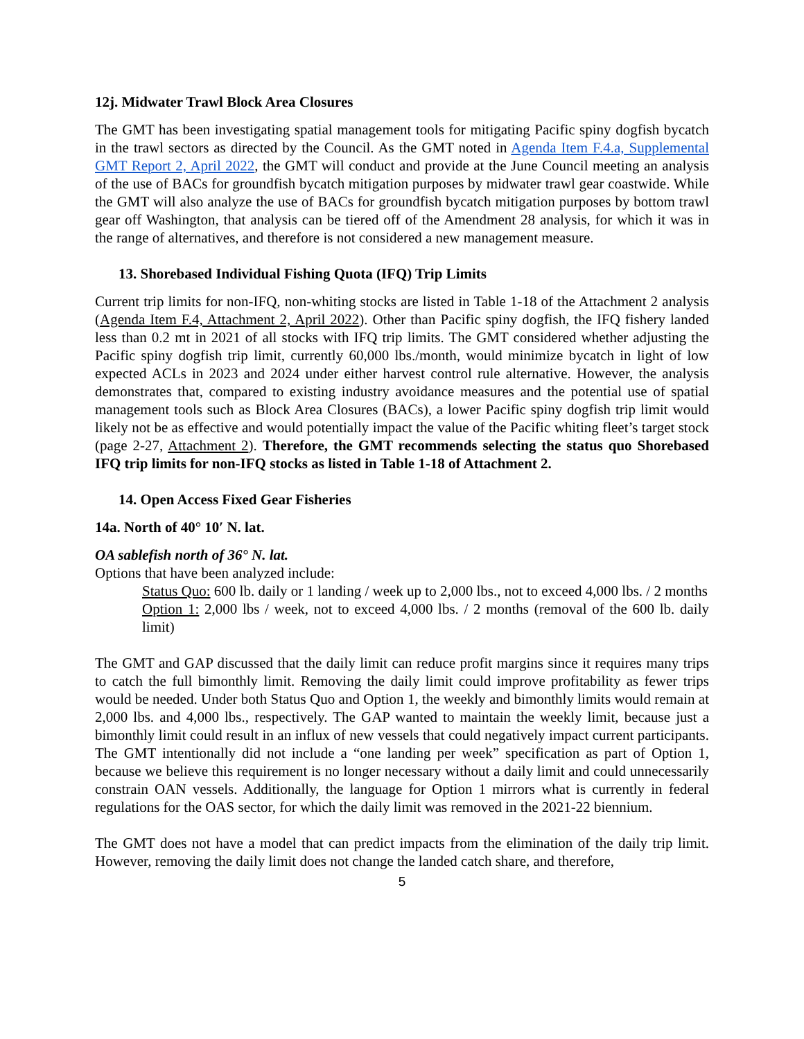12j. Midwater Trawl Block Area Closures
The GMT has been investigating spatial management tools for mitigating Pacific spiny dogfish bycatch in the trawl sectors as directed by the Council. As the GMT noted in Agenda Item F.4.a, Supplemental GMT Report 2, April 2022, the GMT will conduct and provide at the June Council meeting an analysis of the use of BACs for groundfish bycatch mitigation purposes by midwater trawl gear coastwide. While the GMT will also analyze the use of BACs for groundfish bycatch mitigation purposes by bottom trawl gear off Washington, that analysis can be tiered off of the Amendment 28 analysis, for which it was in the range of alternatives, and therefore is not considered a new management measure.
13. Shorebased Individual Fishing Quota (IFQ) Trip Limits
Current trip limits for non-IFQ, non-whiting stocks are listed in Table 1-18 of the Attachment 2 analysis (Agenda Item F.4, Attachment 2, April 2022). Other than Pacific spiny dogfish, the IFQ fishery landed less than 0.2 mt in 2021 of all stocks with IFQ trip limits. The GMT considered whether adjusting the Pacific spiny dogfish trip limit, currently 60,000 lbs./month, would minimize bycatch in light of low expected ACLs in 2023 and 2024 under either harvest control rule alternative. However, the analysis demonstrates that, compared to existing industry avoidance measures and the potential use of spatial management tools such as Block Area Closures (BACs), a lower Pacific spiny dogfish trip limit would likely not be as effective and would potentially impact the value of the Pacific whiting fleet’s target stock (page 2-27, Attachment 2). Therefore, the GMT recommends selecting the status quo Shorebased IFQ trip limits for non-IFQ stocks as listed in Table 1-18 of Attachment 2.
14. Open Access Fixed Gear Fisheries
14a. North of 40° 10′ N. lat.
OA sablefish north of 36° N. lat.
Options that have been analyzed include:
Status Quo: 600 lb. daily or 1 landing / week up to 2,000 lbs., not to exceed 4,000 lbs. / 2 months
Option 1: 2,000 lbs / week, not to exceed 4,000 lbs. / 2 months (removal of the 600 lb. daily limit)
The GMT and GAP discussed that the daily limit can reduce profit margins since it requires many trips to catch the full bimonthly limit. Removing the daily limit could improve profitability as fewer trips would be needed. Under both Status Quo and Option 1, the weekly and bimonthly limits would remain at 2,000 lbs. and 4,000 lbs., respectively. The GAP wanted to maintain the weekly limit, because just a bimonthly limit could result in an influx of new vessels that could negatively impact current participants. The GMT intentionally did not include a “one landing per week” specification as part of Option 1, because we believe this requirement is no longer necessary without a daily limit and could unnecessarily constrain OAN vessels. Additionally, the language for Option 1 mirrors what is currently in federal regulations for the OAS sector, for which the daily limit was removed in the 2021-22 biennium.
The GMT does not have a model that can predict impacts from the elimination of the daily trip limit. However, removing the daily limit does not change the landed catch share, and therefore,
5